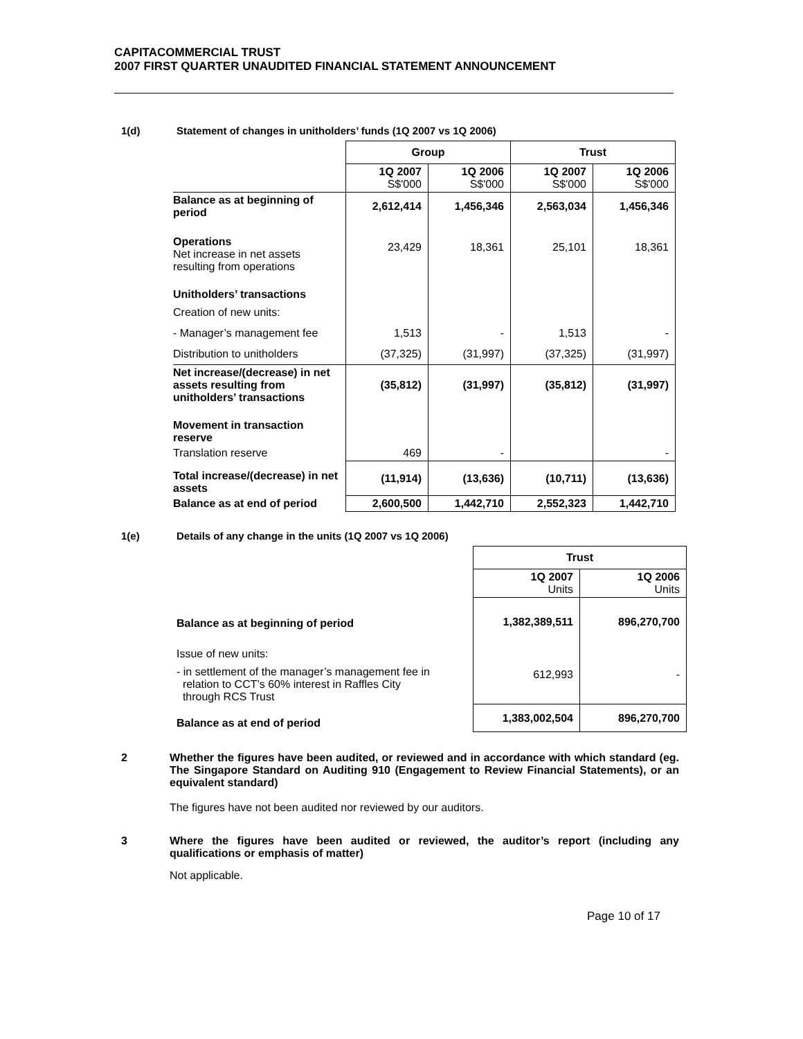CAPITACOMMERCIAL TRUST
2007 FIRST QUARTER UNAUDITED FINANCIAL STATEMENT ANNOUNCEMENT
1(d) Statement of changes in unitholders’ funds (1Q 2007 vs 1Q 2006)
| | Group | | Trust | |
| --- | --- | --- | --- | --- |
| | 1Q 2007 S$'000 | 1Q 2006 S$'000 | 1Q 2007 S$'000 | 1Q 2006 S$'000 |
| Balance as at beginning of period | 2,612,414 | 1,456,346 | 2,563,034 | 1,456,346 |
| Operations Net increase in net assets resulting from operations | 23,429 | 18,361 | 25,101 | 18,361 |
| Unitholders’ transactions | | | | |
| Creation of new units: | | | | |
| - Manager’s management fee | 1,513 | - | 1,513 | - |
| Distribution to unitholders | (37,325) | (31,997) | (37,325) | (31,997) |
| Net increase/(decrease) in net assets resulting from unitholders’ transactions | (35,812) | (31,997) | (35,812) | (31,997) |
| Movement in transaction reserve | | | | |
| Translation reserve | 469 | - | | - |
| Total increase/(decrease) in net assets | (11,914) | (13,636) | (10,711) | (13,636) |
| Balance as at end of period | 2,600,500 | 1,442,710 | 2,552,323 | 1,442,710 |
1(e) Details of any change in the units (1Q 2007 vs 1Q 2006)
| | Trust | |
| --- | --- | --- |
| | 1Q 2007 Units | 1Q 2006 Units |
| Balance as at beginning of period | 1,382,389,511 | 896,270,700 |
| Issue of new units: - in settlement of the manager’s management fee in relation to CCT’s 60% interest in Raffles City through RCS Trust | 612,993 | - |
| Balance as at end of period | 1,383,002,504 | 896,270,700 |
2 Whether the figures have been audited, or reviewed and in accordance with which standard (eg. The Singapore Standard on Auditing 910 (Engagement to Review Financial Statements), or an equivalent standard)
The figures have not been audited nor reviewed by our auditors.
3 Where the figures have been audited or reviewed, the auditor’s report (including any qualifications or emphasis of matter)
Not applicable.
Page 10 of 17